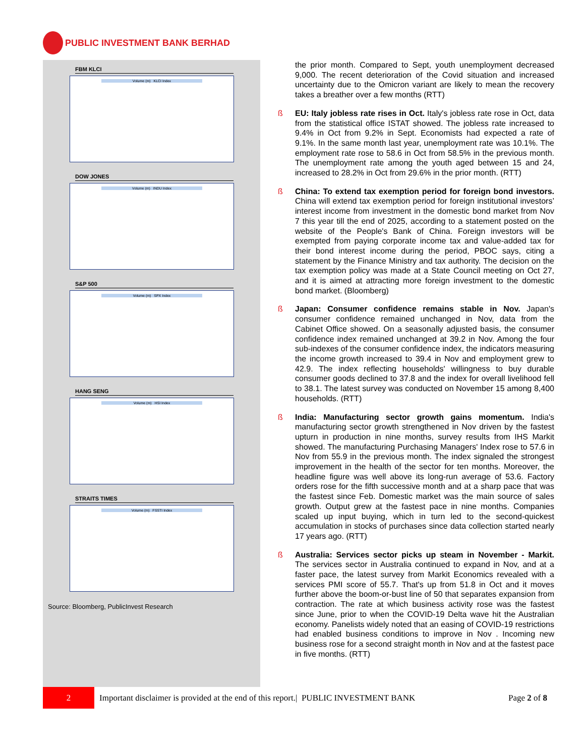PUBLIC INVESTMENT BANK BERHAD
FBM KLCI
Volume (m) KLCI Index
DOW JONES
Volume (m) INDU Index
S&P 500
Volume (m) SPX Index
HANG SENG
Volume (m) HSI Index
STRAITS TIMES
Volume (m) FSSTI Index
Source: Bloomberg, PublicInvest Research
the prior month. Compared to Sept, youth unemployment decreased 9,000. The recent deterioration of the Covid situation and increased uncertainty due to the Omicron variant are likely to mean the recovery takes a breather over a few months (RTT)
ß EU: Italy jobless rate rises in Oct. Italy's jobless rate rose in Oct, data from the statistical office ISTAT showed. The jobless rate increased to 9.4% in Oct from 9.2% in Sept. Economists had expected a rate of 9.1%. In the same month last year, unemployment rate was 10.1%. The employment rate rose to 58.6 in Oct from 58.5% in the previous month. The unemployment rate among the youth aged between 15 and 24, increased to 28.2% in Oct from 29.6% in the prior month. (RTT)
ß China: To extend tax exemption period for foreign bond investors. China will extend tax exemption period for foreign institutional investors’ interest income from investment in the domestic bond market from Nov 7 this year till the end of 2025, according to a statement posted on the website of the People's Bank of China. Foreign investors will be exempted from paying corporate income tax and value-added tax for their bond interest income during the period, PBOC says, citing a statement by the Finance Ministry and tax authority. The decision on the tax exemption policy was made at a State Council meeting on Oct 27, and it is aimed at attracting more foreign investment to the domestic bond market. (Bloomberg)
ß Japan: Consumer confidence remains stable in Nov. Japan's consumer confidence remained unchanged in Nov, data from the Cabinet Office showed. On a seasonally adjusted basis, the consumer confidence index remained unchanged at 39.2 in Nov. Among the four sub-indexes of the consumer confidence index, the indicators measuring the income growth increased to 39.4 in Nov and employment grew to 42.9. The index reflecting households' willingness to buy durable consumer goods declined to 37.8 and the index for overall livelihood fell to 38.1. The latest survey was conducted on November 15 among 8,400 households. (RTT)
ß India: Manufacturing sector growth gains momentum. India's manufacturing sector growth strengthened in Nov driven by the fastest upturn in production in nine months, survey results from IHS Markit showed. The manufacturing Purchasing Managers' Index rose to 57.6 in Nov from 55.9 in the previous month. The index signaled the strongest improvement in the health of the sector for ten months. Moreover, the headline figure was well above its long-run average of 53.6. Factory orders rose for the fifth successive month and at a sharp pace that was the fastest since Feb. Domestic market was the main source of sales growth. Output grew at the fastest pace in nine months. Companies scaled up input buying, which in turn led to the second-quickest accumulation in stocks of purchases since data collection started nearly 17 years ago. (RTT)
ß Australia: Services sector picks up steam in November - Markit. The services sector in Australia continued to expand in Nov, and at a faster pace, the latest survey from Markit Economics revealed with a services PMI score of 55.7. That's up from 51.8 in Oct and it moves further above the boom-or-bust line of 50 that separates expansion from contraction. The rate at which business activity rose was the fastest since June, prior to when the COVID-19 Delta wave hit the Australian economy. Panelists widely noted that an easing of COVID-19 restrictions had enabled business conditions to improve in Nov . Incoming new business rose for a second straight month in Nov and at the fastest pace in five months. (RTT)
2
Important disclaimer is provided at the end of this report.| PUBLIC INVESTMENT BANK Page 2 of 8